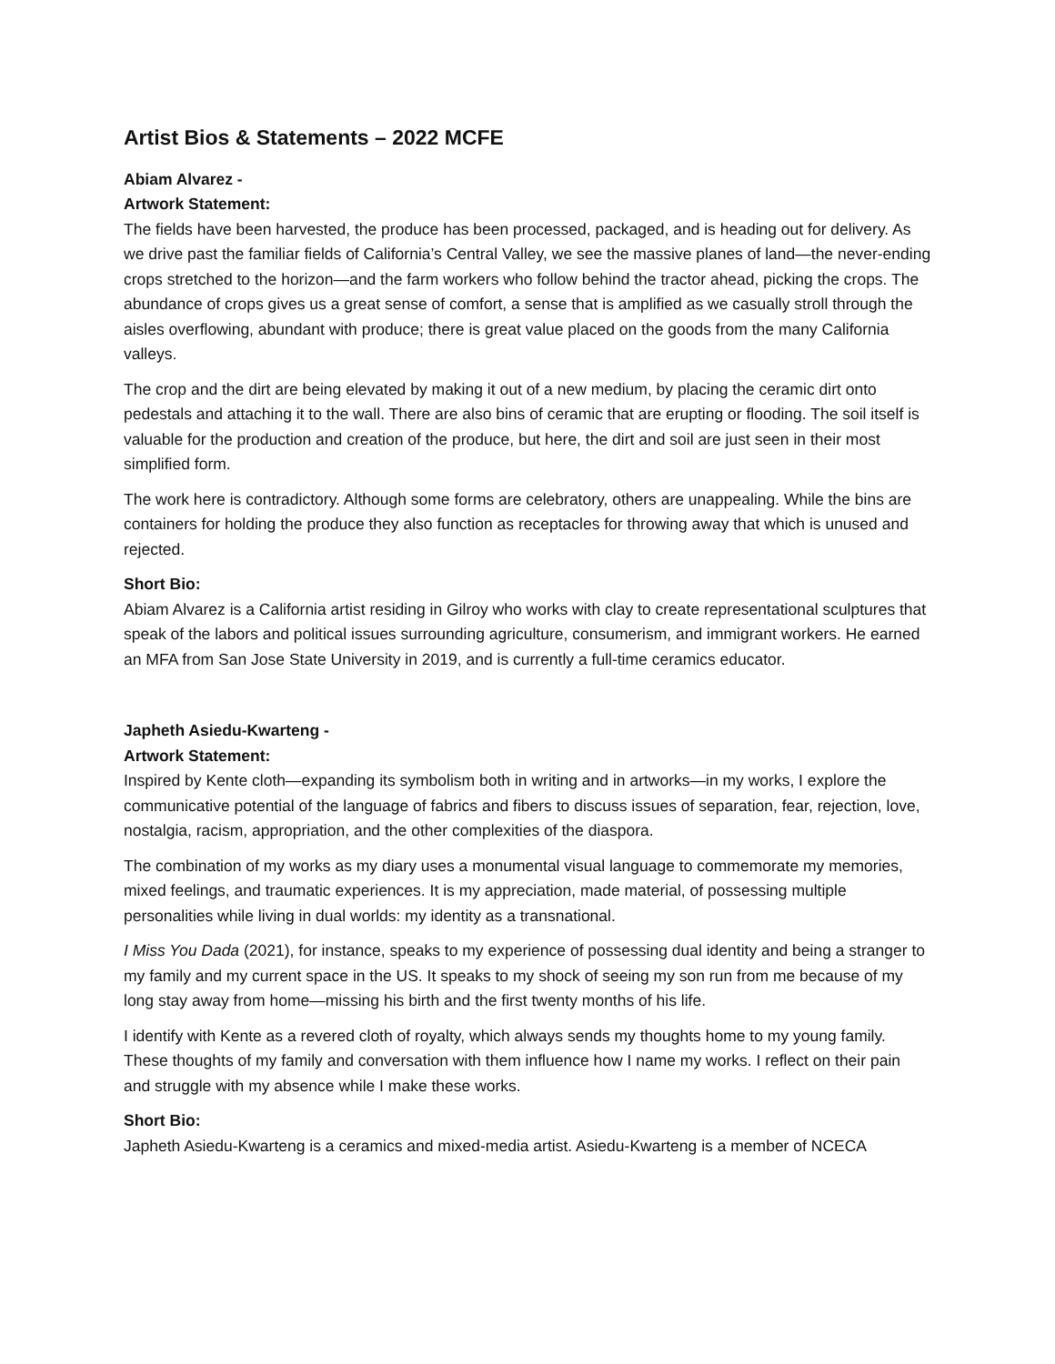Artist Bios & Statements – 2022 MCFE
Abiam Alvarez -
Artwork Statement:
The fields have been harvested, the produce has been processed, packaged, and is heading out for delivery. As we drive past the familiar fields of California’s Central Valley, we see the massive planes of land—the never-ending crops stretched to the horizon—and the farm workers who follow behind the tractor ahead, picking the crops. The abundance of crops gives us a great sense of comfort, a sense that is amplified as we casually stroll through the aisles overflowing, abundant with produce; there is great value placed on the goods from the many California valleys.
The crop and the dirt are being elevated by making it out of a new medium, by placing the ceramic dirt onto pedestals and attaching it to the wall. There are also bins of ceramic that are erupting or flooding. The soil itself is valuable for the production and creation of the produce, but here, the dirt and soil are just seen in their most simplified form.
The work here is contradictory. Although some forms are celebratory, others are unappealing. While the bins are containers for holding the produce they also function as receptacles for throwing away that which is unused and rejected.
Short Bio:
Abiam Alvarez is a California artist residing in Gilroy who works with clay to create representational sculptures that speak of the labors and political issues surrounding agriculture, consumerism, and immigrant workers. He earned an MFA from San Jose State University in 2019, and is currently a full-time ceramics educator.
Japheth Asiedu-Kwarteng -
Artwork Statement:
Inspired by Kente cloth—expanding its symbolism both in writing and in artworks—in my works, I explore the communicative potential of the language of fabrics and fibers to discuss issues of separation, fear, rejection, love, nostalgia, racism, appropriation, and the other complexities of the diaspora.
The combination of my works as my diary uses a monumental visual language to commemorate my memories, mixed feelings, and traumatic experiences. It is my appreciation, made material, of possessing multiple personalities while living in dual worlds: my identity as a transnational.
I Miss You Dada (2021), for instance, speaks to my experience of possessing dual identity and being a stranger to my family and my current space in the US. It speaks to my shock of seeing my son run from me because of my long stay away from home—missing his birth and the first twenty months of his life.
I identify with Kente as a revered cloth of royalty, which always sends my thoughts home to my young family. These thoughts of my family and conversation with them influence how I name my works. I reflect on their pain and struggle with my absence while I make these works.
Short Bio:
Japheth Asiedu-Kwarteng is a ceramics and mixed-media artist. Asiedu-Kwarteng is a member of NCECA